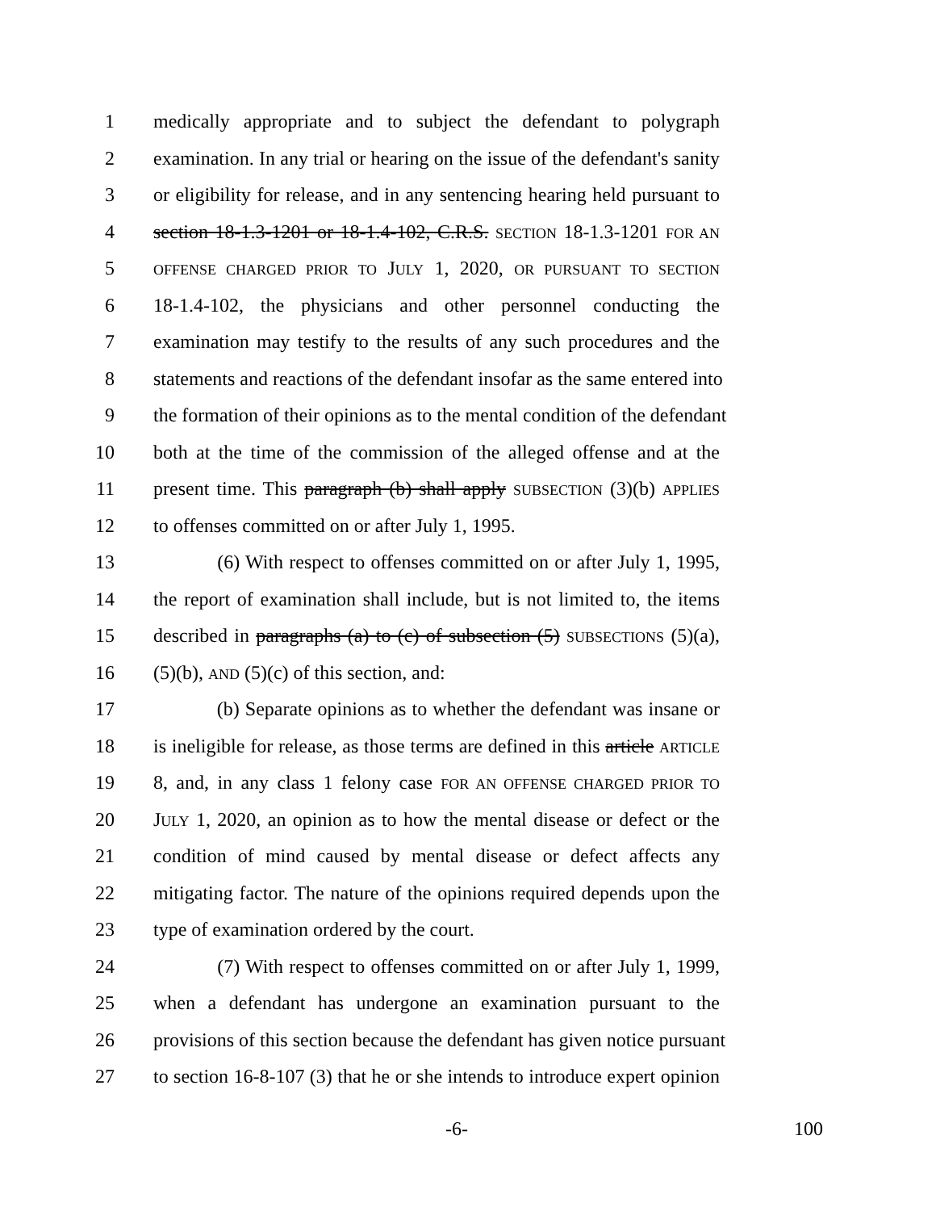1 medically appropriate and to subject the defendant to polygraph
2 examination. In any trial or hearing on the issue of the defendant's sanity
3 or eligibility for release, and in any sentencing hearing held pursuant to
4 section 18-1.3-1201 or 18-1.4-102, C.R.S. SECTION 18-1.3-1201 FOR AN
5 OFFENSE CHARGED PRIOR TO JULY 1, 2020, OR PURSUANT TO SECTION
6 18-1.4-102, the physicians and other personnel conducting the
7 examination may testify to the results of any such procedures and the
8 statements and reactions of the defendant insofar as the same entered into
9 the formation of their opinions as to the mental condition of the defendant
10 both at the time of the commission of the alleged offense and at the
11 present time. This paragraph (b) shall apply SUBSECTION (3)(b) APPLIES
12 to offenses committed on or after July 1, 1995.
13 (6) With respect to offenses committed on or after July 1, 1995,
14 the report of examination shall include, but is not limited to, the items
15 described in paragraphs (a) to (c) of subsection (5) SUBSECTIONS (5)(a),
16 (5)(b), AND (5)(c) of this section, and:
17 (b) Separate opinions as to whether the defendant was insane or
18 is ineligible for release, as those terms are defined in this article ARTICLE
19 8, and, in any class 1 felony case FOR AN OFFENSE CHARGED PRIOR TO
20 JULY 1, 2020, an opinion as to how the mental disease or defect or the
21 condition of mind caused by mental disease or defect affects any
22 mitigating factor. The nature of the opinions required depends upon the
23 type of examination ordered by the court.
24 (7) With respect to offenses committed on or after July 1, 1999,
25 when a defendant has undergone an examination pursuant to the
26 provisions of this section because the defendant has given notice pursuant
27 to section 16-8-107 (3) that he or she intends to introduce expert opinion
-6- 100